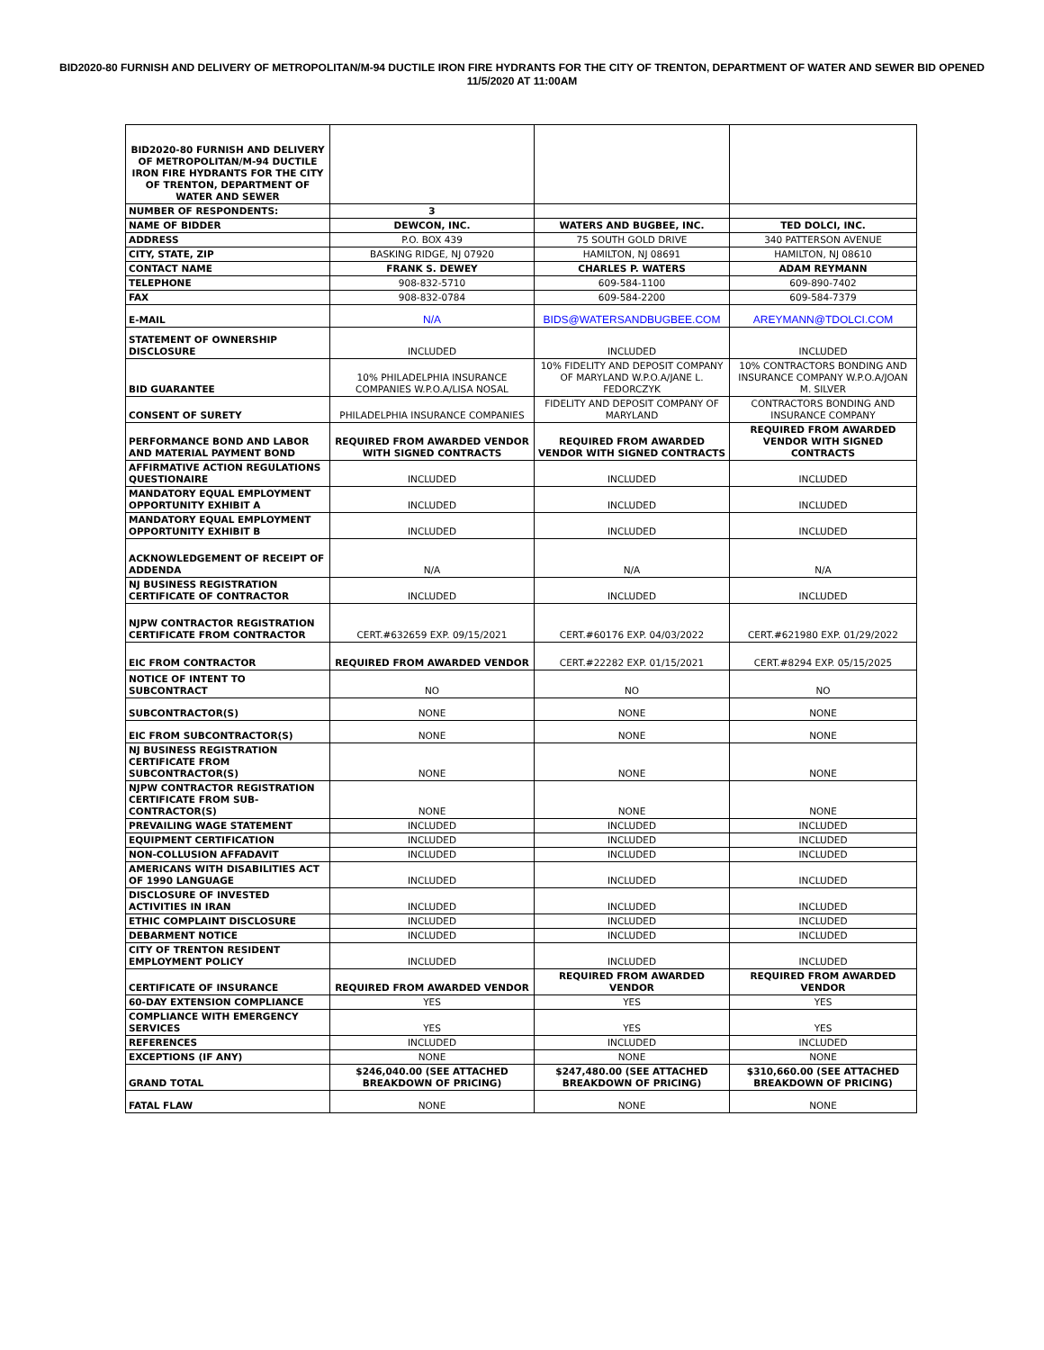BID2020-80 FURNISH AND DELIVERY OF METROPOLITAN/M-94 DUCTILE IRON FIRE HYDRANTS FOR THE CITY OF TRENTON, DEPARTMENT OF WATER AND SEWER BID OPENED 11/5/2020 AT 11:00AM
| BID2020-80 FURNISH AND DELIVERY OF METROPOLITAN/M-94 DUCTILE IRON FIRE HYDRANTS FOR THE CITY OF TRENTON, DEPARTMENT OF WATER AND SEWER | | | |
| NUMBER OF RESPONDENTS: | 3 | | |
| NAME OF BIDDER | DEWCON, INC. | WATERS AND BUGBEE, INC. | TED DOLCI, INC. |
| ADDRESS | P.O. BOX 439 | 75 SOUTH GOLD DRIVE | 340 PATTERSON AVENUE |
| CITY, STATE, ZIP | BASKING RIDGE, NJ 07920 | HAMILTON, NJ 08691 | HAMILTON, NJ 08610 |
| CONTACT NAME | FRANK S. DEWEY | CHARLES P. WATERS | ADAM REYMANN |
| TELEPHONE | 908-832-5710 | 609-584-1100 | 609-890-7402 |
| FAX | 908-832-0784 | 609-584-2200 | 609-584-7379 |
| E-MAIL | N/A | BIDS@WATERSANDBUGBEE.COM | AREYMANN@TDOLCI.COM |
| STATEMENT OF OWNERSHIP DISCLOSURE | INCLUDED | INCLUDED | INCLUDED |
| BID GUARANTEE | 10% PHILADELPHIA INSURANCE COMPANIES W.P.O.A/LISA NOSAL | 10% FIDELITY AND DEPOSIT COMPANY OF MARYLAND W.P.O.A/JANE L. FEDORCZYK | 10% CONTRACTORS BONDING AND INSURANCE COMPANY W.P.O.A/JOAN M. SILVER |
| CONSENT OF SURETY | PHILADELPHIA INSURANCE COMPANIES | FIDELITY AND DEPOSIT COMPANY OF MARYLAND | CONTRACTORS BONDING AND INSURANCE COMPANY |
| PERFORMANCE BOND AND LABOR AND MATERIAL PAYMENT BOND | REQUIRED FROM AWARDED VENDOR WITH SIGNED CONTRACTS | REQUIRED FROM AWARDED VENDOR WITH SIGNED CONTRACTS | REQUIRED FROM AWARDED VENDOR WITH SIGNED CONTRACTS |
| AFFIRMATIVE ACTION REGULATIONS QUESTIONAIRE | INCLUDED | INCLUDED | INCLUDED |
| MANDATORY EQUAL EMPLOYMENT OPPORTUNITY EXHIBIT A | INCLUDED | INCLUDED | INCLUDED |
| MANDATORY EQUAL EMPLOYMENT OPPORTUNITY EXHIBIT B | INCLUDED | INCLUDED | INCLUDED |
| ACKNOWLEDGEMENT OF RECEIPT OF ADDENDA | N/A | N/A | N/A |
| NJ BUSINESS REGISTRATION CERTIFICATE OF CONTRACTOR | INCLUDED | INCLUDED | INCLUDED |
| NJPW CONTRACTOR REGISTRATION CERTIFICATE FROM CONTRACTOR | CERT.#632659 EXP. 09/15/2021 | CERT.#60176 EXP. 04/03/2022 | CERT.#621980 EXP. 01/29/2022 |
| EIC FROM CONTRACTOR | REQUIRED FROM AWARDED VENDOR | CERT.#22282 EXP. 01/15/2021 | CERT.#8294 EXP. 05/15/2025 |
| NOTICE OF INTENT TO SUBCONTRACT | NO | NO | NO |
| SUBCONTRACTOR(S) | NONE | NONE | NONE |
| EIC FROM SUBCONTRACTOR(S) | NONE | NONE | NONE |
| NJ BUSINESS REGISTRATION CERTIFICATE FROM SUBCONTRACTOR(S) | NONE | NONE | NONE |
| NJPW CONTRACTOR REGISTRATION CERTIFICATE FROM SUB-CONTRACTOR(S) | NONE | NONE | NONE |
| PREVAILING WAGE STATEMENT | INCLUDED | INCLUDED | INCLUDED |
| EQUIPMENT CERTIFICATION | INCLUDED | INCLUDED | INCLUDED |
| NON-COLLUSION AFFADAVIT | INCLUDED | INCLUDED | INCLUDED |
| AMERICANS WITH DISABILITIES ACT OF 1990 LANGUAGE | INCLUDED | INCLUDED | INCLUDED |
| DISCLOSURE OF INVESTED ACTIVITIES IN IRAN | INCLUDED | INCLUDED | INCLUDED |
| ETHIC COMPLAINT DISCLOSURE | INCLUDED | INCLUDED | INCLUDED |
| DEBARMENT NOTICE | INCLUDED | INCLUDED | INCLUDED |
| CITY OF TRENTON RESIDENT EMPLOYMENT POLICY | INCLUDED | INCLUDED | INCLUDED |
| CERTIFICATE OF INSURANCE | REQUIRED FROM AWARDED VENDOR | REQUIRED FROM AWARDED VENDOR | REQUIRED FROM AWARDED VENDOR |
| 60-DAY EXTENSION COMPLIANCE | YES | YES | YES |
| COMPLIANCE WITH EMERGENCY SERVICES | YES | YES | YES |
| REFERENCES | INCLUDED | INCLUDED | INCLUDED |
| EXCEPTIONS (IF ANY) | NONE | NONE | NONE |
| GRAND TOTAL | $246,040.00 (SEE ATTACHED BREAKDOWN OF PRICING) | $247,480.00 (SEE ATTACHED BREAKDOWN OF PRICING) | $310,660.00 (SEE ATTACHED BREAKDOWN OF PRICING) |
| FATAL FLAW | NONE | NONE | NONE |